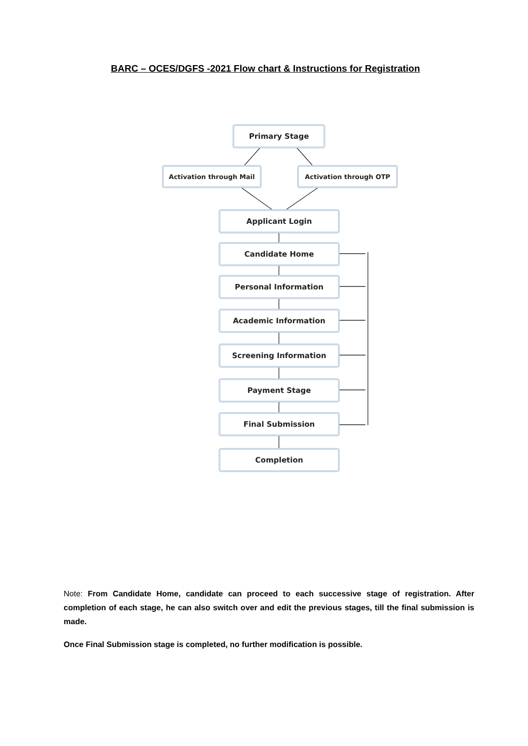BARC – OCES/DGFS -2021 Flow chart & Instructions for Registration
Primary Stage
Activation through Mail Activation through OTP
Applicant Login
Candidate Home
Personal Information
Academic Information
Screening Information
Payment Stage
Final Submission
Completion
Note: From Candidate Home, candidate can proceed to each successive stage of registration. After completion of each stage, he can also switch over and edit the previous stages, till the final submission is made.
Once Final Submission stage is completed, no further modification is possible.